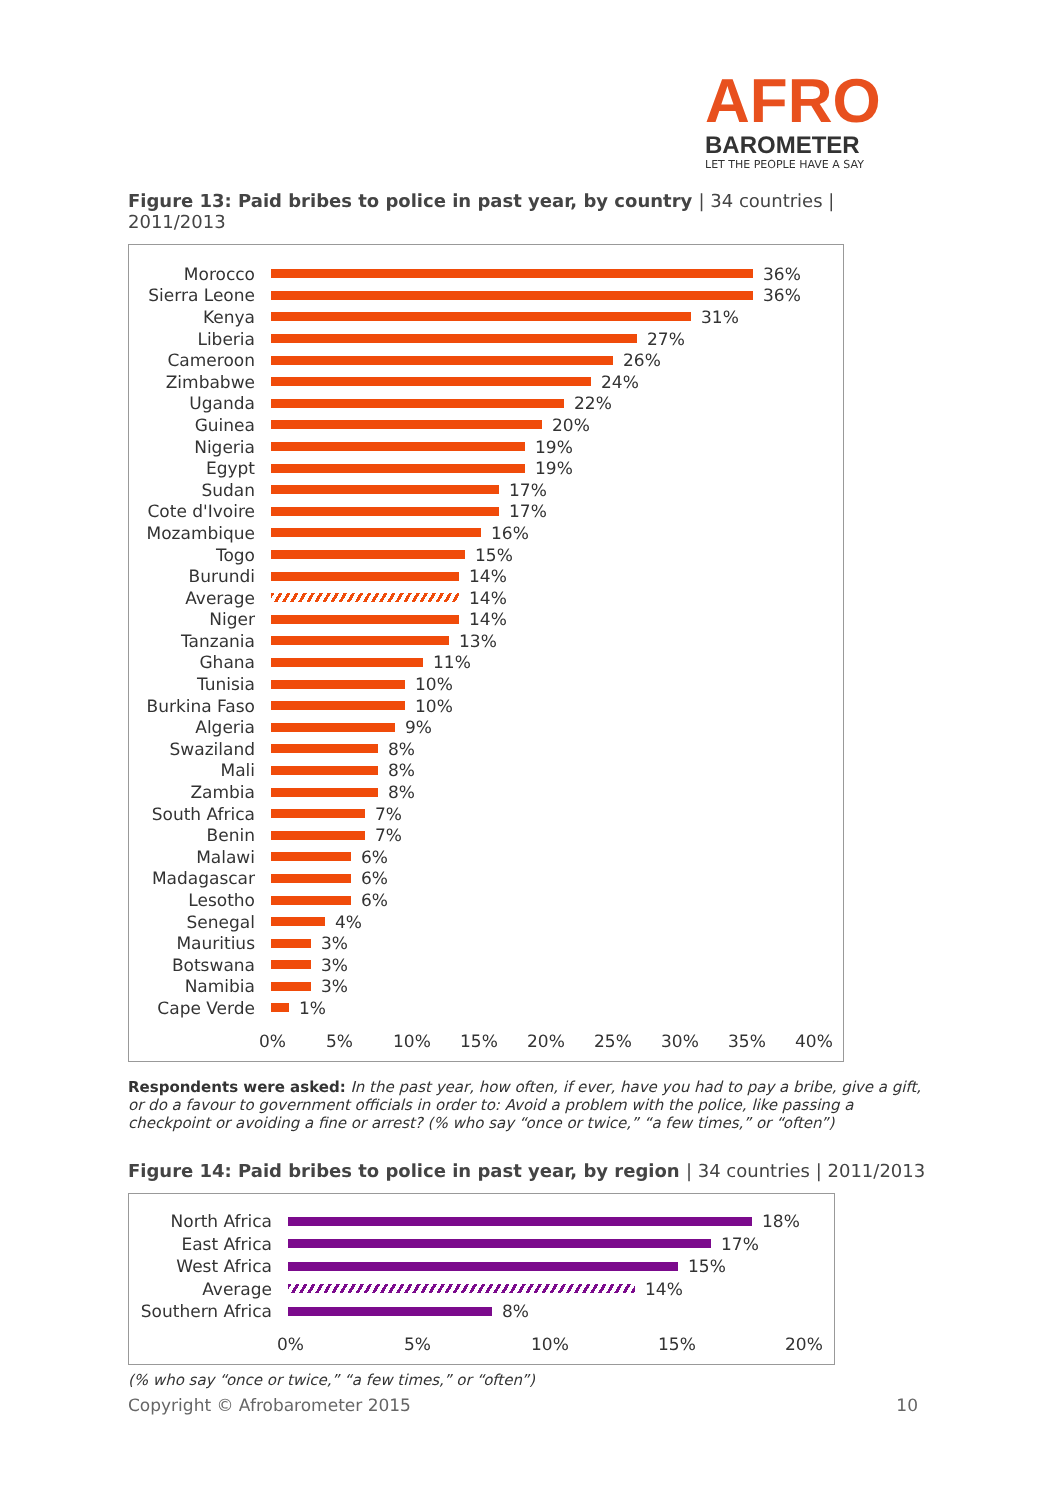AFRO
BAROMETER
LET THE PEOPLE HAVE A SAY
Figure 13: Paid bribes to police in past year, by country | 34 countries | 2011/2013
Morocco 36%
Sierra Leone 36%
Kenya 31%
Liberia 27%
Cameroon 26%
Zimbabwe 24%
Uganda 22%
Guinea 20%
Nigeria 19%
Egypt 19%
Sudan 17%
Cote d'Ivoire
17%
Mozambique 16%
Togo 15%
Burundi 14%
Average 14%
Niger 14%
Tanzania 13%
Ghana 11%
Tunisia 10%
Burkina Faso 10%
Algeria 9%
Swaziland 8%
Mali 8%
Zambia 8%
South Africa 7%
Benin 7%
Malawi 6%
Madagascar 6%
Lesotho 6%
Senegal 4%
Mauritius 3%
Botswana 3%
Namibia 3%
Cape Verde 1%
0% 5% 10% 15% 20% 25% 30% 35% 40%
Respondents were asked: In the past year, how often, if ever, have you had to pay a bribe, give a gift, or do a favour to government officials in order to: Avoid a problem with the police, like passing a checkpoint or avoiding a fine or arrest? (% who say “once or twice,” “a few times,” or “often”)
Figure 14: Paid bribes to police in past year, by region | 34 countries | 2011/2013
North Africa 18%
East Africa 17%
West Africa 15%
Average 14%
Southern Africa
8%
0% 5% 10% 15% 20%
(% who say “once or twice,” “a few times,” or “often”)
Copyright © Afrobarometer 2015 10